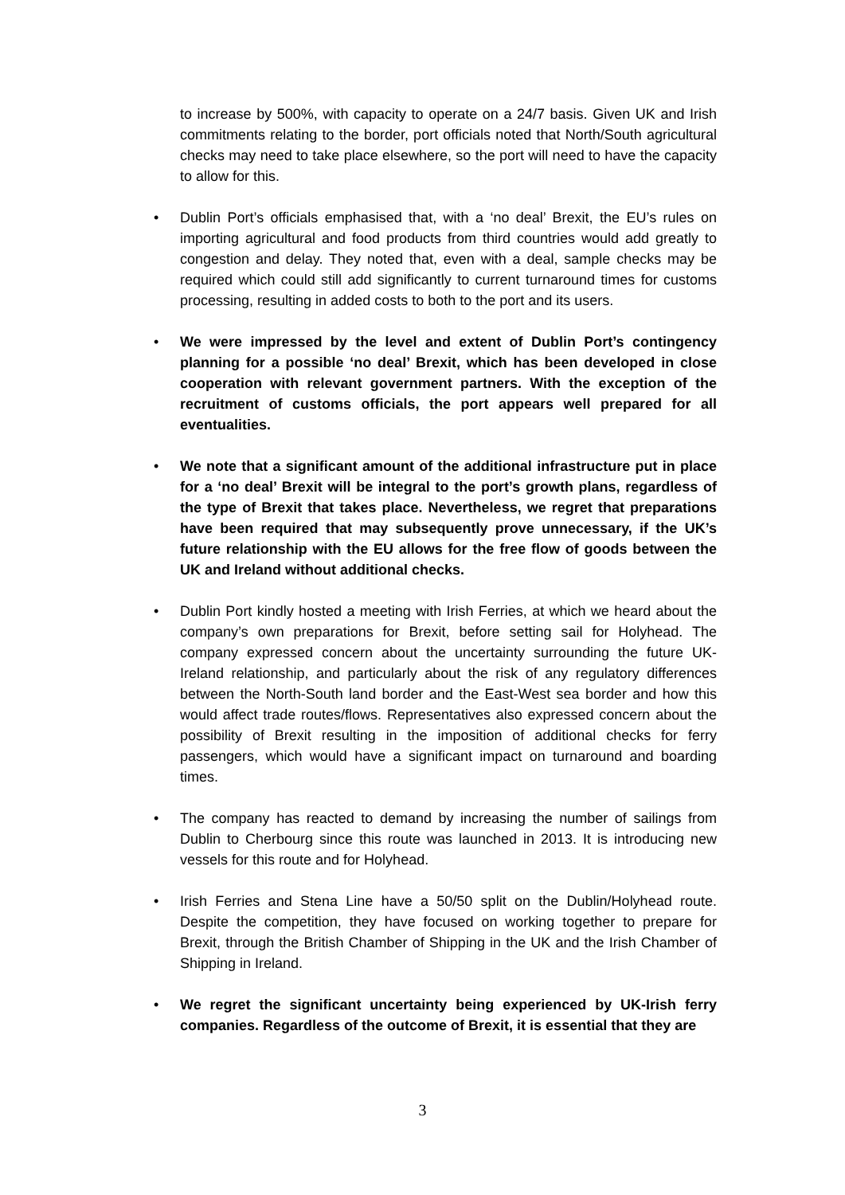to increase by 500%, with capacity to operate on a 24/7 basis. Given UK and Irish commitments relating to the border, port officials noted that North/South agricultural checks may need to take place elsewhere, so the port will need to have the capacity to allow for this.
• Dublin Port’s officials emphasised that, with a ‘no deal’ Brexit, the EU’s rules on importing agricultural and food products from third countries would add greatly to congestion and delay. They noted that, even with a deal, sample checks may be required which could still add significantly to current turnaround times for customs processing, resulting in added costs to both to the port and its users.
• We were impressed by the level and extent of Dublin Port’s contingency planning for a possible ‘no deal’ Brexit, which has been developed in close cooperation with relevant government partners. With the exception of the recruitment of customs officials, the port appears well prepared for all eventualities.
• We note that a significant amount of the additional infrastructure put in place for a ‘no deal’ Brexit will be integral to the port’s growth plans, regardless of the type of Brexit that takes place. Nevertheless, we regret that preparations have been required that may subsequently prove unnecessary, if the UK’s future relationship with the EU allows for the free flow of goods between the UK and Ireland without additional checks.
• Dublin Port kindly hosted a meeting with Irish Ferries, at which we heard about the company’s own preparations for Brexit, before setting sail for Holyhead. The company expressed concern about the uncertainty surrounding the future UK-Ireland relationship, and particularly about the risk of any regulatory differences between the North-South land border and the East-West sea border and how this would affect trade routes/flows. Representatives also expressed concern about the possibility of Brexit resulting in the imposition of additional checks for ferry passengers, which would have a significant impact on turnaround and boarding times.
• The company has reacted to demand by increasing the number of sailings from Dublin to Cherbourg since this route was launched in 2013. It is introducing new vessels for this route and for Holyhead.
• Irish Ferries and Stena Line have a 50/50 split on the Dublin/Holyhead route. Despite the competition, they have focused on working together to prepare for Brexit, through the British Chamber of Shipping in the UK and the Irish Chamber of Shipping in Ireland.
• We regret the significant uncertainty being experienced by UK-Irish ferry companies. Regardless of the outcome of Brexit, it is essential that they are
3